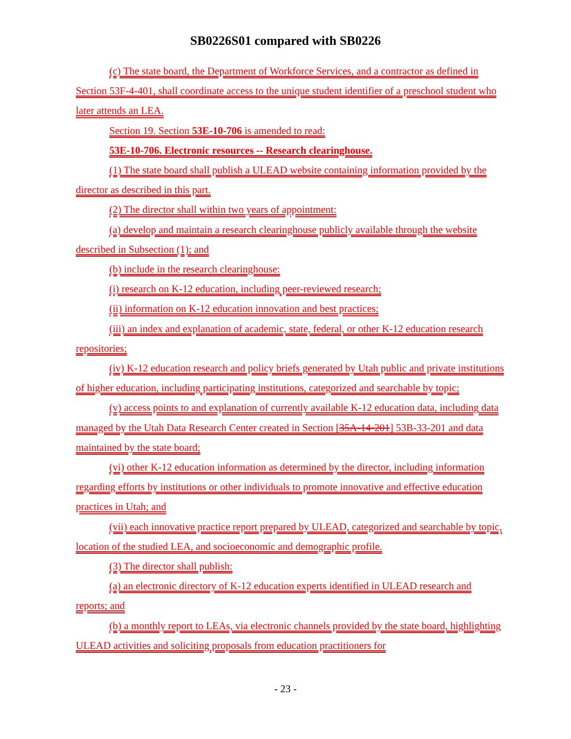SB0226S01 compared with SB0226
(c) The state board, the Department of Workforce Services, and a contractor as defined in Section 53F-4-401, shall coordinate access to the unique student identifier of a preschool student who later attends an LEA.
Section 19. Section 53E-10-706 is amended to read:
53E-10-706. Electronic resources -- Research clearinghouse.
(1) The state board shall publish a ULEAD website containing information provided by the director as described in this part.
(2) The director shall within two years of appointment:
(a) develop and maintain a research clearinghouse publicly available through the website described in Subsection (1); and
(b) include in the research clearinghouse:
(i) research on K-12 education, including peer-reviewed research;
(ii) information on K-12 education innovation and best practices;
(iii) an index and explanation of academic, state, federal, or other K-12 education research repositories;
(iv) K-12 education research and policy briefs generated by Utah public and private institutions of higher education, including participating institutions, categorized and searchable by topic;
(v) access points to and explanation of currently available K-12 education data, including data managed by the Utah Data Research Center created in Section [35A-14-201] 53B-33-201 and data maintained by the state board;
(vi) other K-12 education information as determined by the director, including information regarding efforts by institutions or other individuals to promote innovative and effective education practices in Utah; and
(vii) each innovative practice report prepared by ULEAD, categorized and searchable by topic, location of the studied LEA, and socioeconomic and demographic profile.
(3) The director shall publish:
(a) an electronic directory of K-12 education experts identified in ULEAD research and reports; and
(b) a monthly report to LEAs, via electronic channels provided by the state board, highlighting ULEAD activities and soliciting proposals from education practitioners for
- 23 -